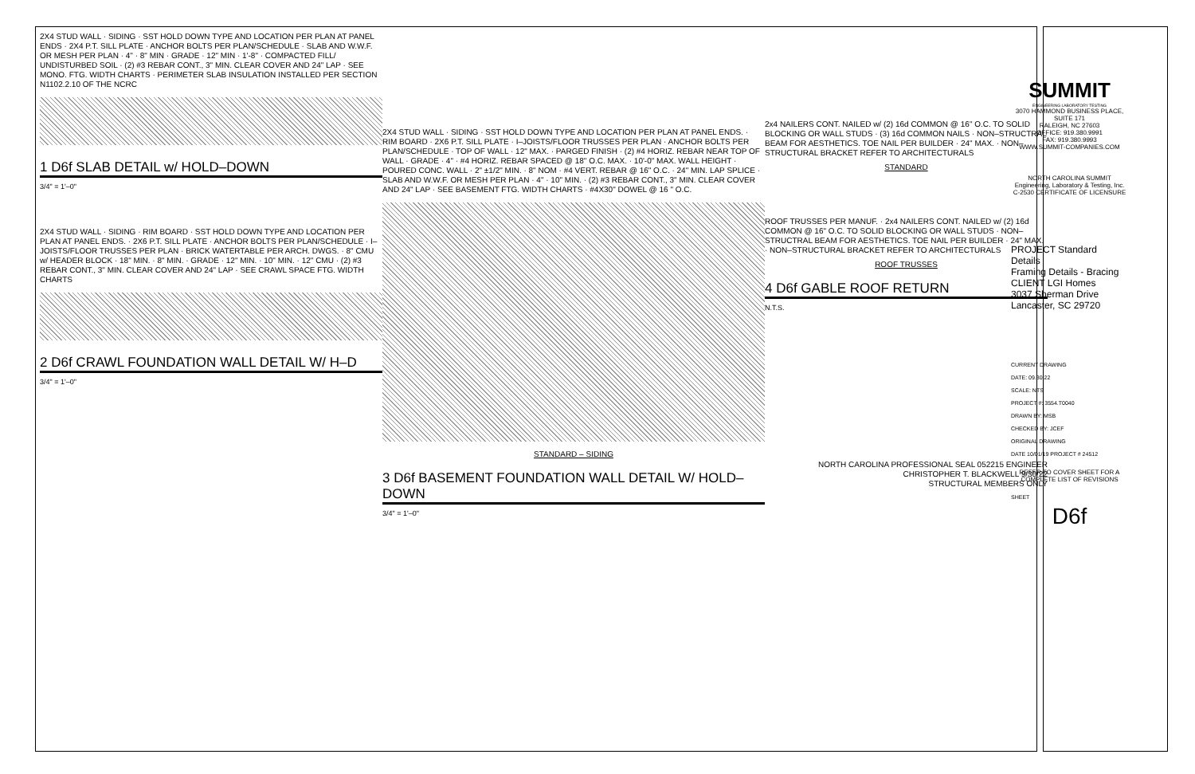2X4 STUD WALL · SIDING · SST HOLD DOWN TYPE AND LOCATION PER PLAN AT PANEL ENDS · 2X4 P.T. SILL PLATE · ANCHOR BOLTS PER PLAN/SCHEDULE · SLAB AND W.W.F. OR MESH PER PLAN · 4" · 8" MIN · GRADE · 12" MIN · 1'-8" · COMPACTED FILL/ UNDISTURBED SOIL · (2) #3 REBAR CONT., 3" MIN. CLEAR COVER AND 24" LAP · SEE MONO. FTG. WIDTH CHARTS · PERIMETER SLAB INSULATION INSTALLED PER SECTION N1102.2.10 OF THE NCRC
1 D6f SLAB DETAIL w/ HOLD–DOWN
3/4" = 1'–0"
2X4 STUD WALL · SIDING · RIM BOARD · SST HOLD DOWN TYPE AND LOCATION PER PLAN AT PANEL ENDS. · 2X6 P.T. SILL PLATE · ANCHOR BOLTS PER PLAN/SCHEDULE · I–JOISTS/FLOOR TRUSSES PER PLAN · BRICK WATERTABLE PER ARCH. DWGS. · 8" CMU w/ HEADER BLOCK · 18" MIN. · 8" MIN. · GRADE · 12" MIN. · 10" MIN. · 12" CMU · (2) #3 REBAR CONT., 3" MIN. CLEAR COVER AND 24" LAP · SEE CRAWL SPACE FTG. WIDTH CHARTS
2 D6f CRAWL FOUNDATION WALL DETAIL W/ H–D
3/4" = 1'–0"
2X4 STUD WALL · SIDING · SST HOLD DOWN TYPE AND LOCATION PER PLAN AT PANEL ENDS. · RIM BOARD · 2X6 P.T. SILL PLATE · I–JOISTS/FLOOR TRUSSES PER PLAN · ANCHOR BOLTS PER PLAN/SCHEDULE · TOP OF WALL · 12" MAX. · PARGED FINISH · (2) #4 HORIZ. REBAR NEAR TOP OF WALL · GRADE · 4" · #4 HORIZ. REBAR SPACED @ 18" O.C. MAX. · 10'-0" MAX. WALL HEIGHT · POURED CONC. WALL · 2" ±1/2" MIN. · 8" NOM · #4 VERT. REBAR @ 16" O.C. · 24" MIN. LAP SPLICE · SLAB AND W.W.F. OR MESH PER PLAN · 4" · 10" MIN. · (2) #3 REBAR CONT., 3" MIN. CLEAR COVER AND 24" LAP · SEE BASEMENT FTG. WIDTH CHARTS · #4X30" DOWEL @ 16 " O.C.
STANDARD – SIDING
3 D6f BASEMENT FOUNDATION WALL DETAIL W/ HOLD–DOWN
3/4" = 1'–0"
2x4 NAILERS CONT. NAILED w/ (2) 16d COMMON @ 16" O.C. TO SOLID BLOCKING OR WALL STUDS · (3) 16d COMMON NAILS · NON–STRUCTRAL BEAM FOR AESTHETICS. TOE NAIL PER BUILDER · 24" MAX. · NON–STRUCTURAL BRACKET REFER TO ARCHITECTURALS
STANDARD
ROOF TRUSSES PER MANUF. · 2x4 NAILERS CONT. NAILED w/ (2) 16d COMMON @ 16" O.C. TO SOLID BLOCKING OR WALL STUDS · NON–STRUCTRAL BEAM FOR AESTHETICS. TOE NAIL PER BUILDER · 24" MAX. · NON–STRUCTURAL BRACKET REFER TO ARCHITECTURALS
ROOF TRUSSES
4 D6f GABLE ROOF RETURN
N.T.S.
NORTH CAROLINA PROFESSIONAL SEAL 052215 ENGINEER CHRISTOPHER T. BLACKWELL 9/30/22
STRUCTURAL MEMBERS ONLY
SUMMIT
ENGINEERING LABORATORY TESTING
3070 HAMMOND BUSINESS PLACE, SUITE 171
RALEIGH, NC 27603
OFFICE: 919.380.9991
FAX: 919.380.9993
WWW.SUMMIT-COMPANIES.COM
NORTH CAROLINA SUMMIT Engineering, Laboratory & Testing, Inc. C-2530 CERTIFICATE OF LICENSURE
PROJECT Standard Details
Framing Details - Bracing
CLIENT LGI Homes
3037 Sherman Drive
Lancaster, SC 29720
CURRENT DRAWING
DATE: 09.30.22
SCALE: NTS
PROJECT #: 3554.T0040
DRAWN BY: MSB
CHECKED BY: JCEF
ORIGINAL DRAWING
DATE 10/01/19 PROJECT # 24512
REFER TO COVER SHEET FOR A COMPLETE LIST OF REVISIONS
SHEET
D6f